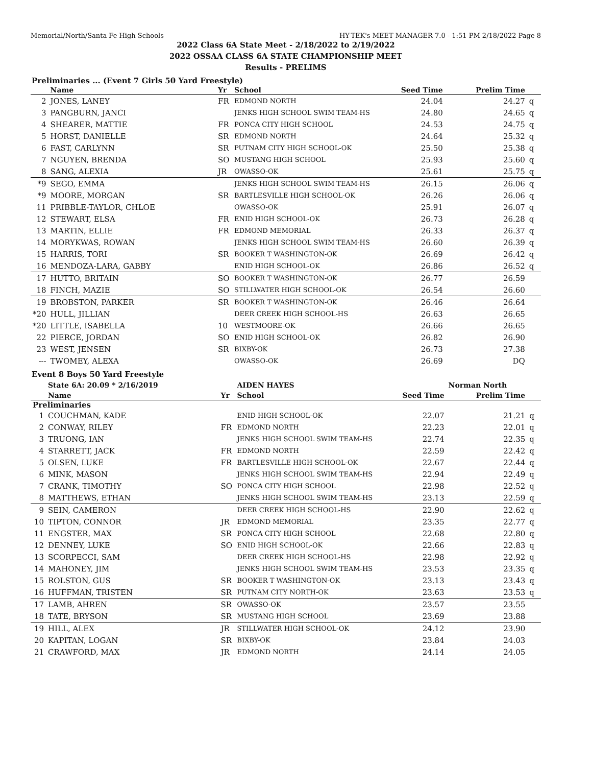Memorial/North/Santa Fe High Schools HY-TEK's MEET MANAGER 7.0 - 1:51 PM 2/18/2022 Page 8
2022 Class 6A State Meet - 2/18/2022 to 2/19/2022
2022 OSSAA CLASS 6A STATE CHAMPIONSHIP MEET
Results - PRELIMS
Preliminaries ... (Event 7 Girls 50 Yard Freestyle)
| | Name | Yr | School | Seed Time | Prelim Time | |
| --- | --- | --- | --- | --- | --- | --- |
| 2 | JONES, LANEY | FR | EDMOND NORTH | 24.04 | 24.27 | q |
| 3 | PANGBURN, JANCI | | JENKS HIGH SCHOOL SWIM TEAM-HS | 24.80 | 24.65 | q |
| 4 | SHEARER, MATTIE | FR | PONCA CITY HIGH SCHOOL | 24.53 | 24.75 | q |
| 5 | HORST, DANIELLE | SR | EDMOND NORTH | 24.64 | 25.32 | q |
| 6 | FAST, CARLYNN | SR | PUTNAM CITY HIGH SCHOOL-OK | 25.50 | 25.38 | q |
| 7 | NGUYEN, BRENDA | SO | MUSTANG HIGH SCHOOL | 25.93 | 25.60 | q |
| 8 | SANG, ALEXIA | JR | OWASSO-OK | 25.61 | 25.75 | q |
| *9 | SEGO, EMMA | | JENKS HIGH SCHOOL SWIM TEAM-HS | 26.15 | 26.06 | q |
| *9 | MOORE, MORGAN | SR | BARTLESVILLE HIGH SCHOOL-OK | 26.26 | 26.06 | q |
| 11 | PRIBBLE-TAYLOR, CHLOE | | OWASSO-OK | 25.91 | 26.07 | q |
| 12 | STEWART, ELSA | FR | ENID HIGH SCHOOL-OK | 26.73 | 26.28 | q |
| 13 | MARTIN, ELLIE | FR | EDMOND MEMORIAL | 26.33 | 26.37 | q |
| 14 | MORYKWAS, ROWAN | | JENKS HIGH SCHOOL SWIM TEAM-HS | 26.60 | 26.39 | q |
| 15 | HARRIS, TORI | SR | BOOKER T WASHINGTON-OK | 26.69 | 26.42 | q |
| 16 | MENDOZA-LARA, GABBY | | ENID HIGH SCHOOL-OK | 26.86 | 26.52 | q |
| 17 | HUTTO, BRITAIN | SO | BOOKER T WASHINGTON-OK | 26.77 | 26.59 | |
| 18 | FINCH, MAZIE | SO | STILLWATER HIGH SCHOOL-OK | 26.54 | 26.60 | |
| 19 | BROBSTON, PARKER | SR | BOOKER T WASHINGTON-OK | 26.46 | 26.64 | |
| *20 | HULL, JILLIAN | | DEER CREEK HIGH SCHOOL-HS | 26.63 | 26.65 | |
| *20 | LITTLE, ISABELLA | 10 | WESTMOORE-OK | 26.66 | 26.65 | |
| 22 | PIERCE, JORDAN | SO | ENID HIGH SCHOOL-OK | 26.82 | 26.90 | |
| 23 | WEST, JENSEN | SR | BIXBY-OK | 26.73 | 27.38 | |
| --- | TWOMEY, ALEXA | | OWASSO-OK | 26.69 | DQ | |
Event 8 Boys 50 Yard Freestyle
| | State 6A: 20.09 * 2/16/2019 | | AIDEN HAYES | | Norman North | |
| | Name | Yr | School | Seed Time | Prelim Time | |
| Preliminaries | | | | | | |
| 1 | COUCHMAN, KADE | | ENID HIGH SCHOOL-OK | 22.07 | 21.21 | q |
| 2 | CONWAY, RILEY | FR | EDMOND NORTH | 22.23 | 22.01 | q |
| 3 | TRUONG, IAN | | JENKS HIGH SCHOOL SWIM TEAM-HS | 22.74 | 22.35 | q |
| 4 | STARRETT, JACK | FR | EDMOND NORTH | 22.59 | 22.42 | q |
| 5 | OLSEN, LUKE | FR | BARTLESVILLE HIGH SCHOOL-OK | 22.67 | 22.44 | q |
| 6 | MINK, MASON | | JENKS HIGH SCHOOL SWIM TEAM-HS | 22.94 | 22.49 | q |
| 7 | CRANK, TIMOTHY | SO | PONCA CITY HIGH SCHOOL | 22.98 | 22.52 | q |
| 8 | MATTHEWS, ETHAN | | JENKS HIGH SCHOOL SWIM TEAM-HS | 23.13 | 22.59 | q |
| 9 | SEIN, CAMERON | | DEER CREEK HIGH SCHOOL-HS | 22.90 | 22.62 | q |
| 10 | TIPTON, CONNOR | JR | EDMOND MEMORIAL | 23.35 | 22.77 | q |
| 11 | ENGSTER, MAX | SR | PONCA CITY HIGH SCHOOL | 22.68 | 22.80 | q |
| 12 | DENNEY, LUKE | SO | ENID HIGH SCHOOL-OK | 22.66 | 22.83 | q |
| 13 | SCORPECCI, SAM | | DEER CREEK HIGH SCHOOL-HS | 22.98 | 22.92 | q |
| 14 | MAHONEY, JIM | | JENKS HIGH SCHOOL SWIM TEAM-HS | 23.53 | 23.35 | q |
| 15 | ROLSTON, GUS | SR | BOOKER T WASHINGTON-OK | 23.13 | 23.43 | q |
| 16 | HUFFMAN, TRISTEN | SR | PUTNAM CITY NORTH-OK | 23.63 | 23.53 | q |
| 17 | LAMB, AHREN | SR | OWASSO-OK | 23.57 | 23.55 | |
| 18 | TATE, BRYSON | SR | MUSTANG HIGH SCHOOL | 23.69 | 23.88 | |
| 19 | HILL, ALEX | JR | STILLWATER HIGH SCHOOL-OK | 24.12 | 23.90 | |
| 20 | KAPITAN, LOGAN | SR | BIXBY-OK | 23.84 | 24.03 | |
| 21 | CRAWFORD, MAX | JR | EDMOND NORTH | 24.14 | 24.05 | |